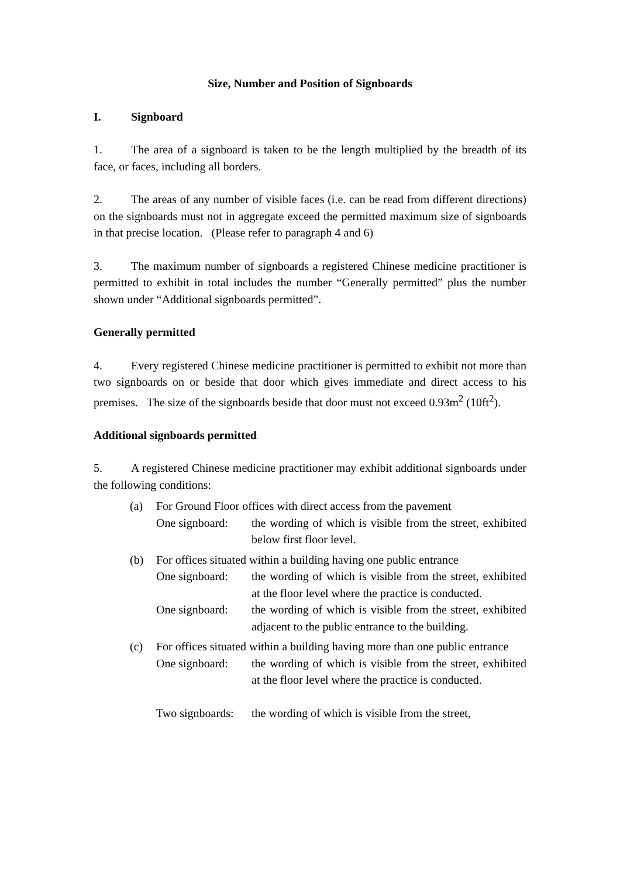Size, Number and Position of Signboards
I. Signboard
1. The area of a signboard is taken to be the length multiplied by the breadth of its face, or faces, including all borders.
2. The areas of any number of visible faces (i.e. can be read from different directions) on the signboards must not in aggregate exceed the permitted maximum size of signboards in that precise location. (Please refer to paragraph 4 and 6)
3. The maximum number of signboards a registered Chinese medicine practitioner is permitted to exhibit in total includes the number “Generally permitted” plus the number shown under “Additional signboards permitted”.
Generally permitted
4. Every registered Chinese medicine practitioner is permitted to exhibit not more than two signboards on or beside that door which gives immediate and direct access to his premises. The size of the signboards beside that door must not exceed 0.93m<sup>2</sup> (10ft<sup>2</sup>).
Additional signboards permitted
5. A registered Chinese medicine practitioner may exhibit additional signboards under the following conditions:
(a) For Ground Floor offices with direct access from the pavement
One signboard:
the wording of which is visible from the street, exhibited below first floor level.
(b) For offices situated within a building having one public entrance
One signboard:
the wording of which is visible from the street, exhibited at the floor level where the practice is conducted.
One signboard:
the wording of which is visible from the street, exhibited adjacent to the public entrance to the building.
(c) For offices situated within a building having more than one public entrance
One signboard:
the wording of which is visible from the street, exhibited at the floor level where the practice is conducted.
Two signboards:
the wording of which is visible from the street,